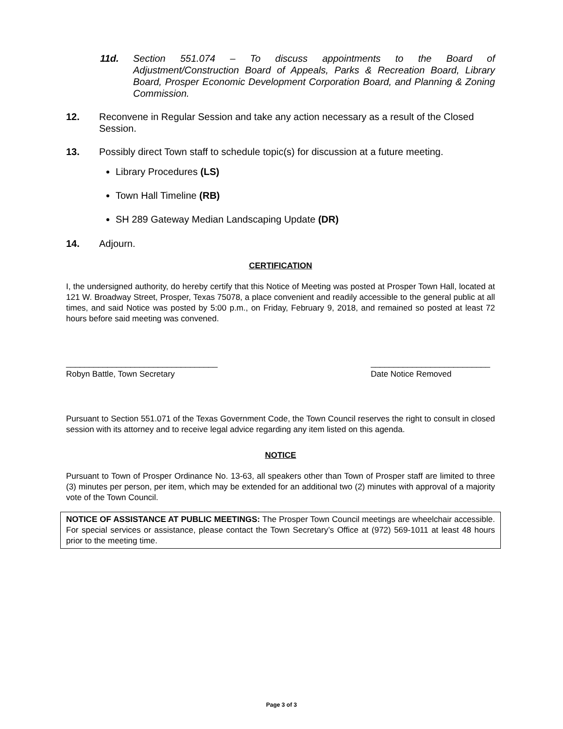11d. Section 551.074 – To discuss appointments to the Board of Adjustment/Construction Board of Appeals, Parks & Recreation Board, Library Board, Prosper Economic Development Corporation Board, and Planning & Zoning Commission.
12. Reconvene in Regular Session and take any action necessary as a result of the Closed Session.
13. Possibly direct Town staff to schedule topic(s) for discussion at a future meeting.
Library Procedures (LS)
Town Hall Timeline (RB)
SH 289 Gateway Median Landscaping Update (DR)
14. Adjourn.
CERTIFICATION
I, the undersigned authority, do hereby certify that this Notice of Meeting was posted at Prosper Town Hall, located at 121 W. Broadway Street, Prosper, Texas 75078, a place convenient and readily accessible to the general public at all times, and said Notice was posted by 5:00 p.m., on Friday, February 9, 2018, and remained so posted at least 72 hours before said meeting was convened.
_________________________________
Robyn Battle, Town Secretary
__________________________
Date Notice Removed
Pursuant to Section 551.071 of the Texas Government Code, the Town Council reserves the right to consult in closed session with its attorney and to receive legal advice regarding any item listed on this agenda.
NOTICE
Pursuant to Town of Prosper Ordinance No. 13-63, all speakers other than Town of Prosper staff are limited to three (3) minutes per person, per item, which may be extended for an additional two (2) minutes with approval of a majority vote of the Town Council.
NOTICE OF ASSISTANCE AT PUBLIC MEETINGS: The Prosper Town Council meetings are wheelchair accessible. For special services or assistance, please contact the Town Secretary’s Office at (972) 569-1011 at least 48 hours prior to the meeting time.
Page 3 of 3